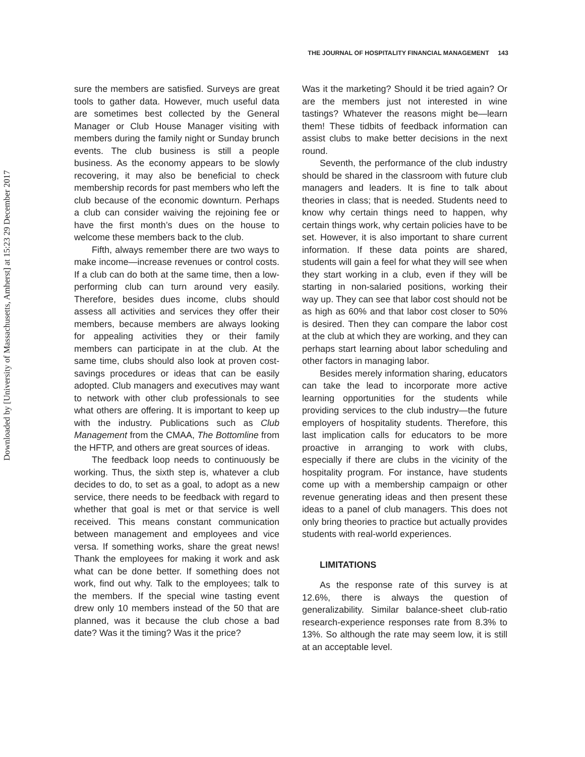Downloaded by [University of Massachusetts, Amherst] at 15:23 29 December 2017
THE JOURNAL OF HOSPITALITY FINANCIAL MANAGEMENT 143
sure the members are satisfied. Surveys are great tools to gather data. However, much useful data are sometimes best collected by the General Manager or Club House Manager visiting with members during the family night or Sunday brunch events. The club business is still a people business. As the economy appears to be slowly recovering, it may also be beneficial to check membership records for past members who left the club because of the economic downturn. Perhaps a club can consider waiving the rejoining fee or have the first month’s dues on the house to welcome these members back to the club.
Fifth, always remember there are two ways to make income—increase revenues or control costs. If a club can do both at the same time, then a low-performing club can turn around very easily. Therefore, besides dues income, clubs should assess all activities and services they offer their members, because members are always looking for appealing activities they or their family members can participate in at the club. At the same time, clubs should also look at proven cost-savings procedures or ideas that can be easily adopted. Club managers and executives may want to network with other club professionals to see what others are offering. It is important to keep up with the industry. Publications such as Club Management from the CMAA, The Bottomline from the HFTP, and others are great sources of ideas.
The feedback loop needs to continuously be working. Thus, the sixth step is, whatever a club decides to do, to set as a goal, to adopt as a new service, there needs to be feedback with regard to whether that goal is met or that service is well received. This means constant communication between management and employees and vice versa. If something works, share the great news! Thank the employees for making it work and ask what can be done better. If something does not work, find out why. Talk to the employees; talk to the members. If the special wine tasting event drew only 10 members instead of the 50 that are planned, was it because the club chose a bad date? Was it the timing? Was it the price?
Was it the marketing? Should it be tried again? Or are the members just not interested in wine tastings? Whatever the reasons might be—learn them! These tidbits of feedback information can assist clubs to make better decisions in the next round.
Seventh, the performance of the club industry should be shared in the classroom with future club managers and leaders. It is fine to talk about theories in class; that is needed. Students need to know why certain things need to happen, why certain things work, why certain policies have to be set. However, it is also important to share current information. If these data points are shared, students will gain a feel for what they will see when they start working in a club, even if they will be starting in non-salaried positions, working their way up. They can see that labor cost should not be as high as 60% and that labor cost closer to 50% is desired. Then they can compare the labor cost at the club at which they are working, and they can perhaps start learning about labor scheduling and other factors in managing labor.
Besides merely information sharing, educators can take the lead to incorporate more active learning opportunities for the students while providing services to the club industry—the future employers of hospitality students. Therefore, this last implication calls for educators to be more proactive in arranging to work with clubs, especially if there are clubs in the vicinity of the hospitality program. For instance, have students come up with a membership campaign or other revenue generating ideas and then present these ideas to a panel of club managers. This does not only bring theories to practice but actually provides students with real-world experiences.
LIMITATIONS
As the response rate of this survey is at 12.6%, there is always the question of generalizability. Similar balance-sheet club-ratio research-experience responses rate from 8.3% to 13%. So although the rate may seem low, it is still at an acceptable level.